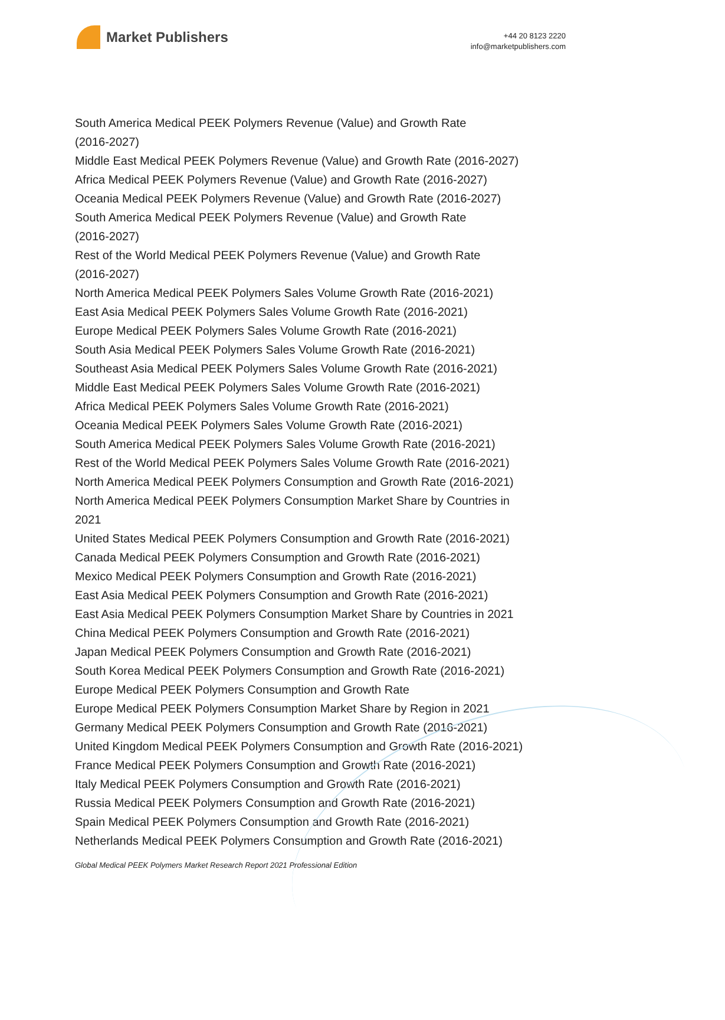Market Publishers
+44 20 8123 2220
info@marketpublishers.com
South America Medical PEEK Polymers Revenue (Value) and Growth Rate
(2016-2027)
Middle East Medical PEEK Polymers Revenue (Value) and Growth Rate (2016-2027)
Africa Medical PEEK Polymers Revenue (Value) and Growth Rate (2016-2027)
Oceania Medical PEEK Polymers Revenue (Value) and Growth Rate (2016-2027)
South America Medical PEEK Polymers Revenue (Value) and Growth Rate
(2016-2027)
Rest of the World Medical PEEK Polymers Revenue (Value) and Growth Rate
(2016-2027)
North America Medical PEEK Polymers Sales Volume Growth Rate (2016-2021)
East Asia Medical PEEK Polymers Sales Volume Growth Rate (2016-2021)
Europe Medical PEEK Polymers Sales Volume Growth Rate (2016-2021)
South Asia Medical PEEK Polymers Sales Volume Growth Rate (2016-2021)
Southeast Asia Medical PEEK Polymers Sales Volume Growth Rate (2016-2021)
Middle East Medical PEEK Polymers Sales Volume Growth Rate (2016-2021)
Africa Medical PEEK Polymers Sales Volume Growth Rate (2016-2021)
Oceania Medical PEEK Polymers Sales Volume Growth Rate (2016-2021)
South America Medical PEEK Polymers Sales Volume Growth Rate (2016-2021)
Rest of the World Medical PEEK Polymers Sales Volume Growth Rate (2016-2021)
North America Medical PEEK Polymers Consumption and Growth Rate (2016-2021)
North America Medical PEEK Polymers Consumption Market Share by Countries in
2021
United States Medical PEEK Polymers Consumption and Growth Rate (2016-2021)
Canada Medical PEEK Polymers Consumption and Growth Rate (2016-2021)
Mexico Medical PEEK Polymers Consumption and Growth Rate (2016-2021)
East Asia Medical PEEK Polymers Consumption and Growth Rate (2016-2021)
East Asia Medical PEEK Polymers Consumption Market Share by Countries in 2021
China Medical PEEK Polymers Consumption and Growth Rate (2016-2021)
Japan Medical PEEK Polymers Consumption and Growth Rate (2016-2021)
South Korea Medical PEEK Polymers Consumption and Growth Rate (2016-2021)
Europe Medical PEEK Polymers Consumption and Growth Rate
Europe Medical PEEK Polymers Consumption Market Share by Region in 2021
Germany Medical PEEK Polymers Consumption and Growth Rate (2016-2021)
United Kingdom Medical PEEK Polymers Consumption and Growth Rate (2016-2021)
France Medical PEEK Polymers Consumption and Growth Rate (2016-2021)
Italy Medical PEEK Polymers Consumption and Growth Rate (2016-2021)
Russia Medical PEEK Polymers Consumption and Growth Rate (2016-2021)
Spain Medical PEEK Polymers Consumption and Growth Rate (2016-2021)
Netherlands Medical PEEK Polymers Consumption and Growth Rate (2016-2021)
Global Medical PEEK Polymers Market Research Report 2021 Professional Edition